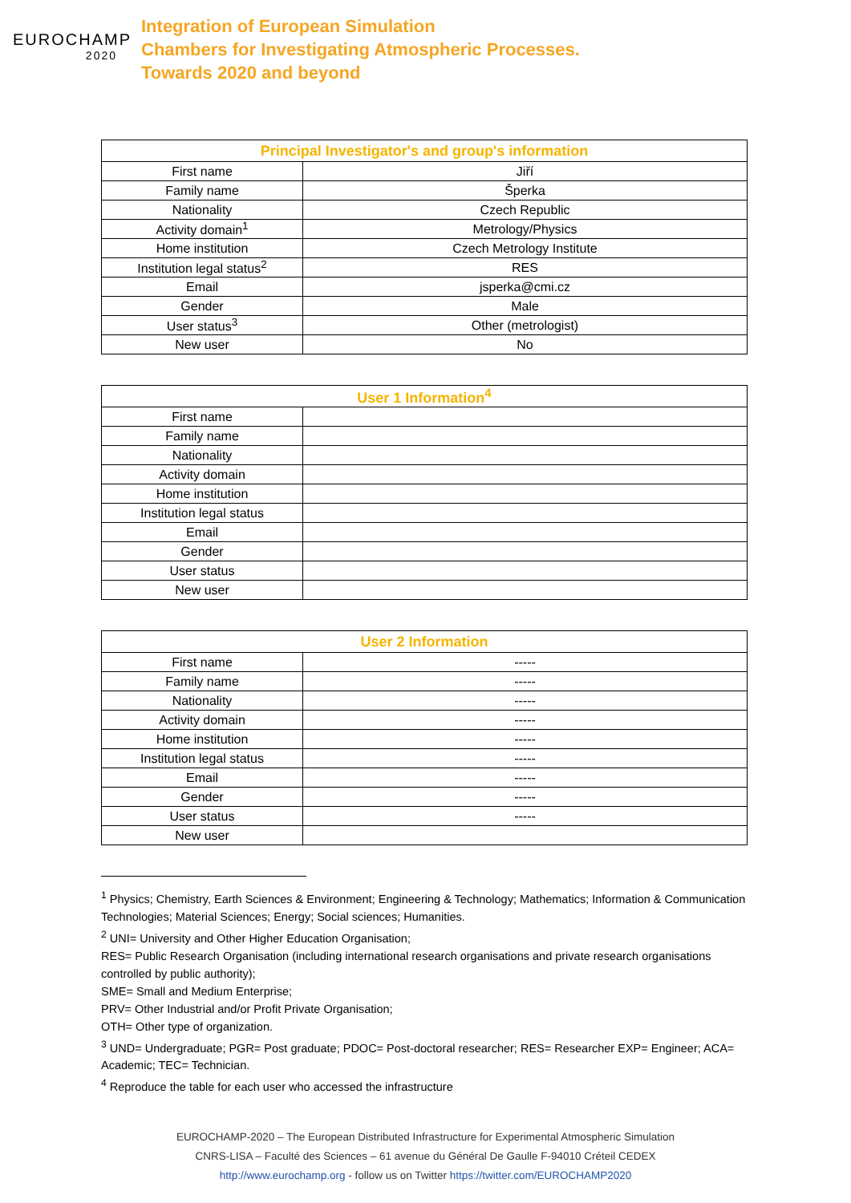EUROCHAMP
2020
Integration of European Simulation
Chambers for Investigating Atmospheric Processes.
Towards 2020 and beyond
| Principal Investigator's and group's information | |
| --- | --- |
| First name | Jiří |
| Family name | Šperka |
| Nationality | Czech Republic |
| Activity domain<sup>1</sup> | Metrology/Physics |
| Home institution | Czech Metrology Institute |
| Institution legal status<sup>2</sup> | RES |
| Email | jsperka@cmi.cz |
| Gender | Male |
| User status<sup>3</sup> | Other (metrologist) |
| New user | No |
| User 1 Information<sup>4</sup> | |
| --- | --- |
| First name | |
| Family name | |
| Nationality | |
| Activity domain | |
| Home institution | |
| Institution legal status | |
| Email | |
| Gender | |
| User status | |
| New user | |
| User 2 Information | |
| --- | --- |
| First name | ----- |
| Family name | ----- |
| Nationality | ----- |
| Activity domain | ----- |
| Home institution | ----- |
| Institution legal status | ----- |
| Email | ----- |
| Gender | ----- |
| User status | ----- |
| New user | |
<sup>1</sup> Physics; Chemistry, Earth Sciences & Environment; Engineering & Technology; Mathematics; Information & Communication Technologies; Material Sciences; Energy; Social sciences; Humanities.
<sup>2</sup> UNI= University and Other Higher Education Organisation;
RES= Public Research Organisation (including international research organisations and private research organisations controlled by public authority);
SME= Small and Medium Enterprise;
PRV= Other Industrial and/or Profit Private Organisation;
OTH= Other type of organization.
<sup>3</sup> UND= Undergraduate; PGR= Post graduate; PDOC= Post-doctoral researcher; RES= Researcher EXP= Engineer; ACA= Academic; TEC= Technician.
<sup>4</sup> Reproduce the table for each user who accessed the infrastructure
EUROCHAMP-2020 – The European Distributed Infrastructure for Experimental Atmospheric Simulation
CNRS-LISA – Faculté des Sciences – 61 avenue du Général De Gaulle F-94010 Créteil CEDEX
http://www.eurochamp.org - follow us on Twitter https://twitter.com/EUROCHAMP2020